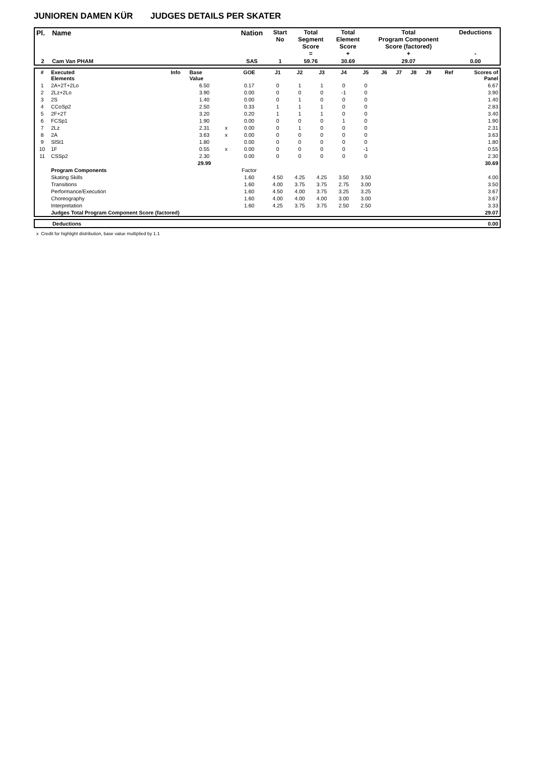JUNIOREN DAMEN KÜR JUDGES DETAILS PER SKATER
| Pl. | Name | Nation | Start No | Total Segment Score = | Total Element Score + | Total Program Component Score (factored) + | Deductions - |
| --- | --- | --- | --- | --- | --- | --- | --- |
| 2 | Cam Van PHAM | SAS | 1 | 59.76 | 30.69 | 29.07 | 0.00 |
| # | Executed Elements | Info | Base Value | | GOE | J1 | J2 | J3 | J4 | J5 | J6 | J7 | J8 | J9 | Ref | Scores of Panel |
| 1 | 2A+2T+2Lo | | 6.50 | | 0.17 | 0 | 1 | 1 | 0 | 0 | | | | | | 6.67 |
| 2 | 2Lz+2Lo | | 3.90 | | 0.00 | 0 | 0 | 0 | -1 | 0 | | | | | | 3.90 |
| 3 | 2S | | 1.40 | | 0.00 | 0 | 1 | 0 | 0 | 0 | | | | | | 1.40 |
| 4 | CCoSp2 | | 2.50 | | 0.33 | 1 | 1 | 1 | 0 | 0 | | | | | | 2.83 |
| 5 | 2F+2T | | 3.20 | | 0.20 | 1 | 1 | 1 | 0 | 0 | | | | | | 3.40 |
| 6 | FCSp1 | | 1.90 | | 0.00 | 0 | 0 | 0 | 1 | 0 | | | | | | 1.90 |
| 7 | 2Lz | | 2.31 | x | 0.00 | 0 | 1 | 0 | 0 | 0 | | | | | | 2.31 |
| 8 | 2A | | 3.63 | x | 0.00 | 0 | 0 | 0 | 0 | 0 | | | | | | 3.63 |
| 9 | SlSt1 | | 1.80 | | 0.00 | 0 | 0 | 0 | 0 | 0 | | | | | | 1.80 |
| 10 | 1F | | 0.55 | x | 0.00 | 0 | 0 | 0 | 0 | -1 | | | | | | 0.55 |
| 11 | CSSp2 | | 2.30 | | 0.00 | 0 | 0 | 0 | 0 | 0 | | | | | | 2.30 |
| | | | 29.99 | | | | | | | | | | | | | 30.69 |
| | Program Components | | | | Factor | | | | | | | | | | | |
| | Skating Skills | | | | 1.60 | 4.50 | 4.25 | 4.25 | 3.50 | 3.50 | | | | | | 4.00 |
| | Transitions | | | | 1.60 | 4.00 | 3.75 | 3.75 | 2.75 | 3.00 | | | | | | 3.50 |
| | Performance/Execution | | | | 1.60 | 4.50 | 4.00 | 3.75 | 3.25 | 3.25 | | | | | | 3.67 |
| | Choreography | | | | 1.60 | 4.00 | 4.00 | 4.00 | 3.00 | 3.00 | | | | | | 3.67 |
| | Interpretation | | | | 1.60 | 4.25 | 3.75 | 3.75 | 2.50 | 2.50 | | | | | | 3.33 |
| | Judges Total Program Component Score (factored) | | | | | | | | | | | | | | | 29.07 |
| | Deductions | 0.00 |
x Credit for highlight distribution, base value multiplied by 1.1